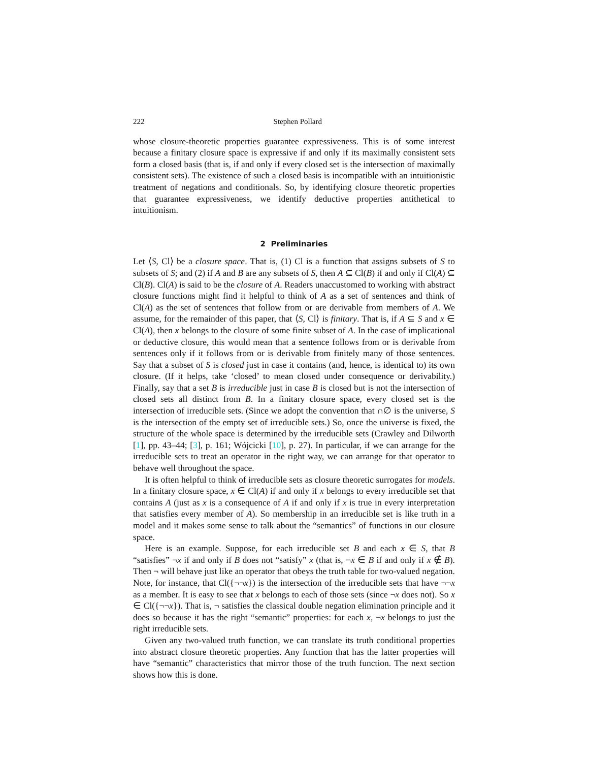222 Stephen Pollard
whose closure-theoretic properties guarantee expressiveness. This is of some interest because a finitary closure space is expressive if and only if its maximally consistent sets form a closed basis (that is, if and only if every closed set is the intersection of maximally consistent sets). The existence of such a closed basis is incompatible with an intuitionistic treatment of negations and conditionals. So, by identifying closure theoretic properties that guarantee expressiveness, we identify deductive properties antithetical to intuitionism.
2 Preliminaries
Let ⟨S, Cl⟩ be a closure space. That is, (1) Cl is a function that assigns subsets of S to subsets of S; and (2) if A and B are any subsets of S, then A ⊆ Cl(B) if and only if Cl(A) ⊆ Cl(B). Cl(A) is said to be the closure of A. Readers unaccustomed to working with abstract closure functions might find it helpful to think of A as a set of sentences and think of Cl(A) as the set of sentences that follow from or are derivable from members of A. We assume, for the remainder of this paper, that ⟨S, Cl⟩ is finitary. That is, if A ⊆ S and x ∈ Cl(A), then x belongs to the closure of some finite subset of A. In the case of implicational or deductive closure, this would mean that a sentence follows from or is derivable from sentences only if it follows from or is derivable from finitely many of those sentences. Say that a subset of S is closed just in case it contains (and, hence, is identical to) its own closure. (If it helps, take ‘closed’ to mean closed under consequence or derivability.) Finally, say that a set B is irreducible just in case B is closed but is not the intersection of closed sets all distinct from B. In a finitary closure space, every closed set is the intersection of irreducible sets. (Since we adopt the convention that ∩∅ is the universe, S is the intersection of the empty set of irreducible sets.) So, once the universe is fixed, the structure of the whole space is determined by the irreducible sets (Crawley and Dilworth [1], pp. 43–44; [3], p. 161; Wójcicki [10], p. 27). In particular, if we can arrange for the irreducible sets to treat an operator in the right way, we can arrange for that operator to behave well throughout the space.
It is often helpful to think of irreducible sets as closure theoretic surrogates for models. In a finitary closure space, x ∈ Cl(A) if and only if x belongs to every irreducible set that contains A (just as x is a consequence of A if and only if x is true in every interpretation that satisfies every member of A). So membership in an irreducible set is like truth in a model and it makes some sense to talk about the “semantics” of functions in our closure space.
Here is an example. Suppose, for each irreducible set B and each x ∈ S, that B “satisfies” ¬x if and only if B does not “satisfy” x (that is, ¬x ∈ B if and only if x ∉ B). Then ¬ will behave just like an operator that obeys the truth table for two-valued negation. Note, for instance, that Cl({¬¬x}) is the intersection of the irreducible sets that have ¬¬x as a member. It is easy to see that x belongs to each of those sets (since ¬x does not). So x ∈ Cl({¬¬x}). That is, ¬ satisfies the classical double negation elimination principle and it does so because it has the right “semantic” properties: for each x, ¬x belongs to just the right irreducible sets.
Given any two-valued truth function, we can translate its truth conditional properties into abstract closure theoretic properties. Any function that has the latter properties will have “semantic” characteristics that mirror those of the truth function. The next section shows how this is done.